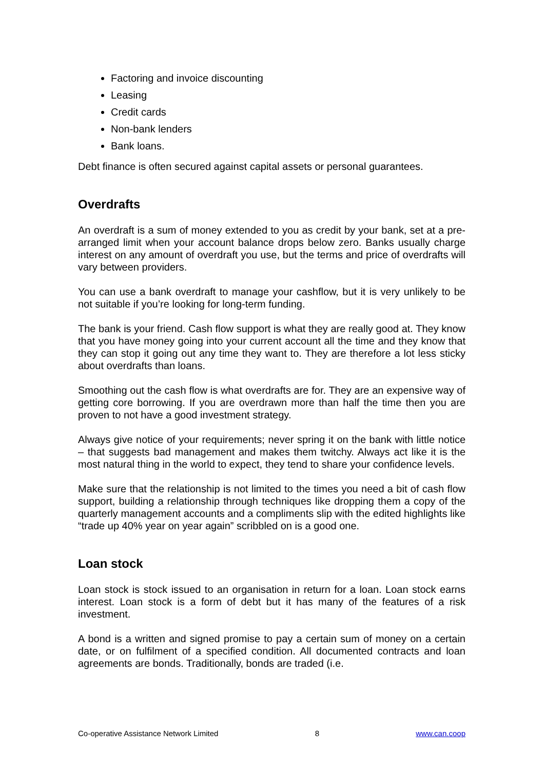Factoring and invoice discounting
Leasing
Credit cards
Non-bank lenders
Bank loans.
Debt finance is often secured against capital assets or personal guarantees.
Overdrafts
An overdraft is a sum of money extended to you as credit by your bank, set at a pre-arranged limit when your account balance drops below zero. Banks usually charge interest on any amount of overdraft you use, but the terms and price of overdrafts will vary between providers.
You can use a bank overdraft to manage your cashflow, but it is very unlikely to be not suitable if you’re looking for long-term funding.
The bank is your friend. Cash flow support is what they are really good at. They know that you have money going into your current account all the time and they know that they can stop it going out any time they want to. They are therefore a lot less sticky about overdrafts than loans.
Smoothing out the cash flow is what overdrafts are for. They are an expensive way of getting core borrowing. If you are overdrawn more than half the time then you are proven to not have a good investment strategy.
Always give notice of your requirements; never spring it on the bank with little notice – that suggests bad management and makes them twitchy. Always act like it is the most natural thing in the world to expect, they tend to share your confidence levels.
Make sure that the relationship is not limited to the times you need a bit of cash flow support, building a relationship through techniques like dropping them a copy of the quarterly management accounts and a compliments slip with the edited highlights like “trade up 40% year on year again” scribbled on is a good one.
Loan stock
Loan stock is stock issued to an organisation in return for a loan. Loan stock earns interest. Loan stock is a form of debt but it has many of the features of a risk investment.
A bond is a written and signed promise to pay a certain sum of money on a certain date, or on fulfilment of a specified condition. All documented contracts and loan agreements are bonds. Traditionally, bonds are traded (i.e.
Co-operative Assistance Network Limited 8 www.can.coop